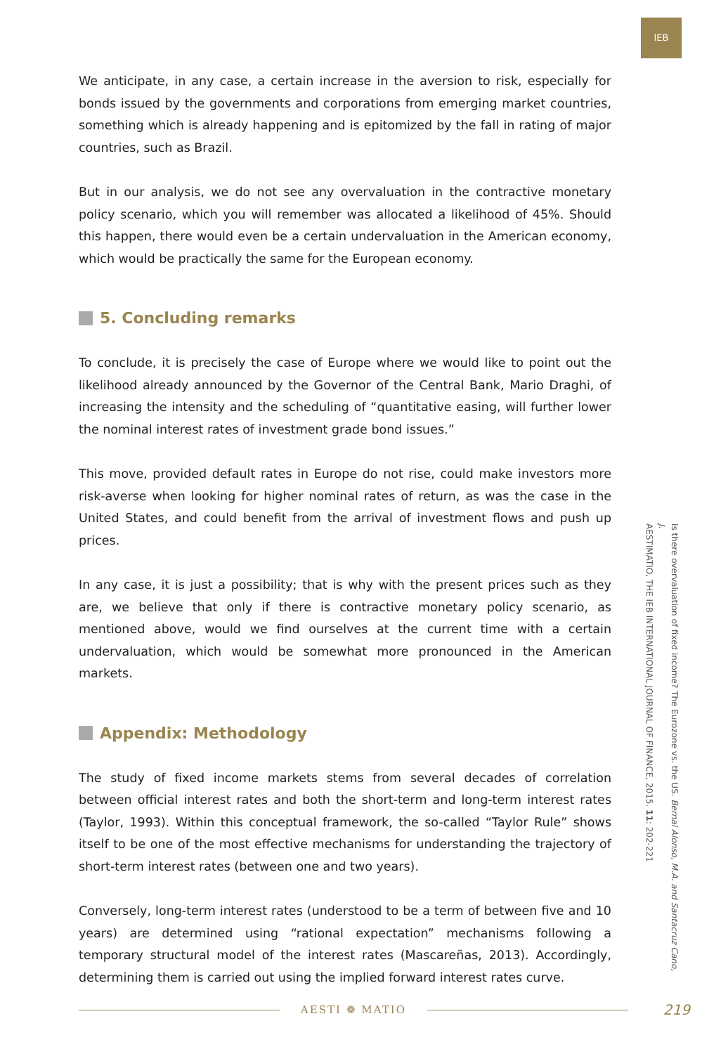IEB
We anticipate, in any case, a certain increase in the aversion to risk, especially for bonds issued by the governments and corporations from emerging market countries, something which is already happening and is epitomized by the fall in rating of major countries, such as Brazil.
But in our analysis, we do not see any overvaluation in the contractive monetary policy scenario, which you will remember was allocated a likelihood of 45%. Should this happen, there would even be a certain undervaluation in the American economy, which would be practically the same for the European economy.
5. Concluding remarks
To conclude, it is precisely the case of Europe where we would like to point out the likelihood already announced by the Governor of the Central Bank, Mario Draghi, of increasing the intensity and the scheduling of “quantitative easing, will further lower the nominal interest rates of investment grade bond issues.”
This move, provided default rates in Europe do not rise, could make investors more risk-averse when looking for higher nominal rates of return, as was the case in the United States, and could benefit from the arrival of investment flows and push up prices.
In any case, it is just a possibility; that is why with the present prices such as they are, we believe that only if there is contractive monetary policy scenario, as mentioned above, would we find ourselves at the current time with a certain undervaluation, which would be somewhat more pronounced in the American markets.
Appendix: Methodology
The study of fixed income markets stems from several decades of correlation between official interest rates and both the short-term and long-term interest rates (Taylor, 1993). Within this conceptual framework, the so-called “Taylor Rule” shows itself to be one of the most effective mechanisms for understanding the trajectory of short-term interest rates (between one and two years).
Conversely, long-term interest rates (understood to be a term of between five and 10 years) are determined using “rational expectation” mechanisms following a temporary structural model of the interest rates (Mascareñas, 2013). Accordingly, determining them is carried out using the implied forward interest rates curve.
Is there overvaluation of fixed income? The Eurozone vs. the US. Bernal Alonso, M.A. and Santacruz Cano, J.
AESTIMATIO, THE IEB INTERNATIONAL JOURNAL OF FINANCE, 2015. 11: 202-221
AESTI ❁ MATIO
219